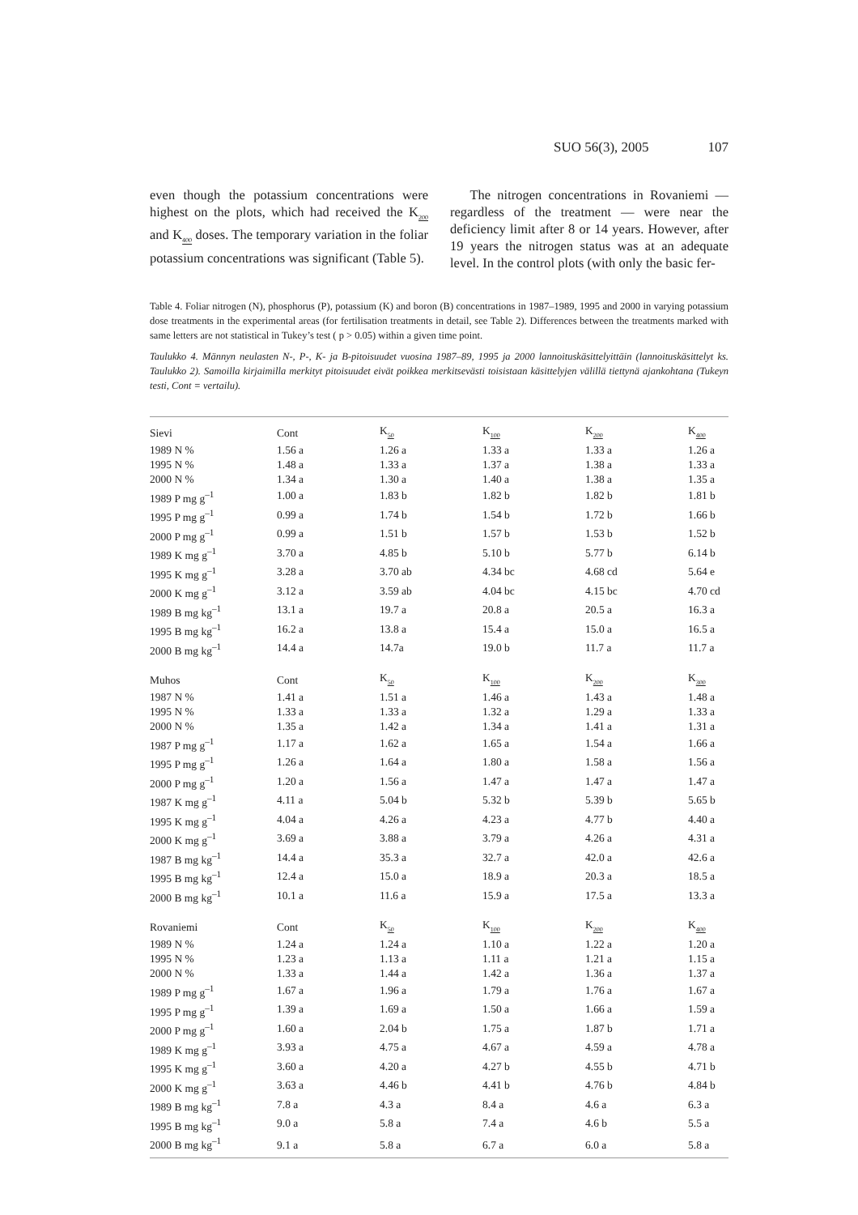SUO 56(3), 2005 107
even though the potassium concentrations were highest on the plots, which had received the K<sub>200</sub> and K<sub>400</sub> doses. The temporary variation in the foliar potassium concentrations was significant (Table 5).
The nitrogen concentrations in Rovaniemi — regardless of the treatment — were near the deficiency limit after 8 or 14 years. However, after 19 years the nitrogen status was at an adequate level. In the control plots (with only the basic fer-
Table 4. Foliar nitrogen (N), phosphorus (P), potassium (K) and boron (B) concentrations in 1987–1989, 1995 and 2000 in varying potassium dose treatments in the experimental areas (for fertilisation treatments in detail, see Table 2). Differences between the treatments marked with same letters are not statistical in Tukey’s test ( p > 0.05) within a given time point.
Taulukko 4. Männyn neulasten N-, P-, K- ja B-pitoisuudet vuosina 1987–89, 1995 ja 2000 lannoituskäsittelyittäin (lannoituskäsittelyt ks. Taulukko 2). Samoilla kirjaimilla merkityt pitoisuudet eivät poikkea merkitsevästi toisistaan käsittelyjen välillä tiettynä ajankohtana (Tukeyn testi, Cont = vertailu).
| Sievi | Cont | K<sub>50</sub> | K<sub>100</sub> | K<sub>200</sub> | K<sub>400</sub> |
| 1989 N % | 1.56 a | 1.26 a | 1.33 a | 1.33 a | 1.26 a |
| 1995 N % | 1.48 a | 1.33 a | 1.37 a | 1.38 a | 1.33 a |
| 2000 N % | 1.34 a | 1.30 a | 1.40 a | 1.38 a | 1.35 a |
| 1989 P mg g<sup>–1</sup> | 1.00 a | 1.83 b | 1.82 b | 1.82 b | 1.81 b |
| 1995 P mg g<sup>–1</sup> | 0.99 a | 1.74 b | 1.54 b | 1.72 b | 1.66 b |
| 2000 P mg g<sup>–1</sup> | 0.99 a | 1.51 b | 1.57 b | 1.53 b | 1.52 b |
| 1989 K mg g<sup>–1</sup> | 3.70 a | 4.85 b | 5.10 b | 5.77 b | 6.14 b |
| 1995 K mg g<sup>–1</sup> | 3.28 a | 3.70 ab | 4.34 bc | 4.68 cd | 5.64 e |
| 2000 K mg g<sup>–1</sup> | 3.12 a | 3.59 ab | 4.04 bc | 4.15 bc | 4.70 cd |
| 1989 B mg kg<sup>–1</sup> | 13.1 a | 19.7 a | 20.8 a | 20.5 a | 16.3 a |
| 1995 B mg kg<sup>–1</sup> | 16.2 a | 13.8 a | 15.4 a | 15.0 a | 16.5 a |
| 2000 B mg kg<sup>–1</sup> | 14.4 a | 14.7a | 19.0 b | 11.7 a | 11.7 a |
| Muhos | Cont | K<sub>50</sub> | K<sub>100</sub> | K<sub>200</sub> | K<sub>300</sub> |
| 1987 N % | 1.41 a | 1.51 a | 1.46 a | 1.43 a | 1.48 a |
| 1995 N % | 1.33 a | 1.33 a | 1.32 a | 1.29 a | 1.33 a |
| 2000 N % | 1.35 a | 1.42 a | 1.34 a | 1.41 a | 1.31 a |
| 1987 P mg g<sup>–1</sup> | 1.17 a | 1.62 a | 1.65 a | 1.54 a | 1.66 a |
| 1995 P mg g<sup>–1</sup> | 1.26 a | 1.64 a | 1.80 a | 1.58 a | 1.56 a |
| 2000 P mg g<sup>–1</sup> | 1.20 a | 1.56 a | 1.47 a | 1.47 a | 1.47 a |
| 1987 K mg g<sup>–1</sup> | 4.11 a | 5.04 b | 5.32 b | 5.39 b | 5.65 b |
| 1995 K mg g<sup>–1</sup> | 4.04 a | 4.26 a | 4.23 a | 4.77 b | 4.40 a |
| 2000 K mg g<sup>–1</sup> | 3.69 a | 3.88 a | 3.79 a | 4.26 a | 4.31 a |
| 1987 B mg kg<sup>–1</sup> | 14.4 a | 35.3 a | 32.7 a | 42.0 a | 42.6 a |
| 1995 B mg kg<sup>–1</sup> | 12.4 a | 15.0 a | 18.9 a | 20.3 a | 18.5 a |
| 2000 B mg kg<sup>–1</sup> | 10.1 a | 11.6 a | 15.9 a | 17.5 a | 13.3 a |
| Rovaniemi | Cont | K<sub>50</sub> | K<sub>100</sub> | K<sub>200</sub> | K<sub>400</sub> |
| 1989 N % | 1.24 a | 1.24 a | 1.10 a | 1.22 a | 1.20 a |
| 1995 N % | 1.23 a | 1.13 a | 1.11 a | 1.21 a | 1.15 a |
| 2000 N % | 1.33 a | 1.44 a | 1.42 a | 1.36 a | 1.37 a |
| 1989 P mg g<sup>–1</sup> | 1.67 a | 1.96 a | 1.79 a | 1.76 a | 1.67 a |
| 1995 P mg g<sup>–1</sup> | 1.39 a | 1.69 a | 1.50 a | 1.66 a | 1.59 a |
| 2000 P mg g<sup>–1</sup> | 1.60 a | 2.04 b | 1.75 a | 1.87 b | 1.71 a |
| 1989 K mg g<sup>–1</sup> | 3.93 a | 4.75 a | 4.67 a | 4.59 a | 4.78 a |
| 1995 K mg g<sup>–1</sup> | 3.60 a | 4.20 a | 4.27 b | 4.55 b | 4.71 b |
| 2000 K mg g<sup>–1</sup> | 3.63 a | 4.46 b | 4.41 b | 4.76 b | 4.84 b |
| 1989 B mg kg<sup>–1</sup> | 7.8 a | 4.3 a | 8.4 a | 4.6 a | 6.3 a |
| 1995 B mg kg<sup>–1</sup> | 9.0 a | 5.8 a | 7.4 a | 4.6 b | 5.5 a |
| 2000 B mg kg<sup>–1</sup> | 9.1 a | 5.8 a | 6.7 a | 6.0 a | 5.8 a |